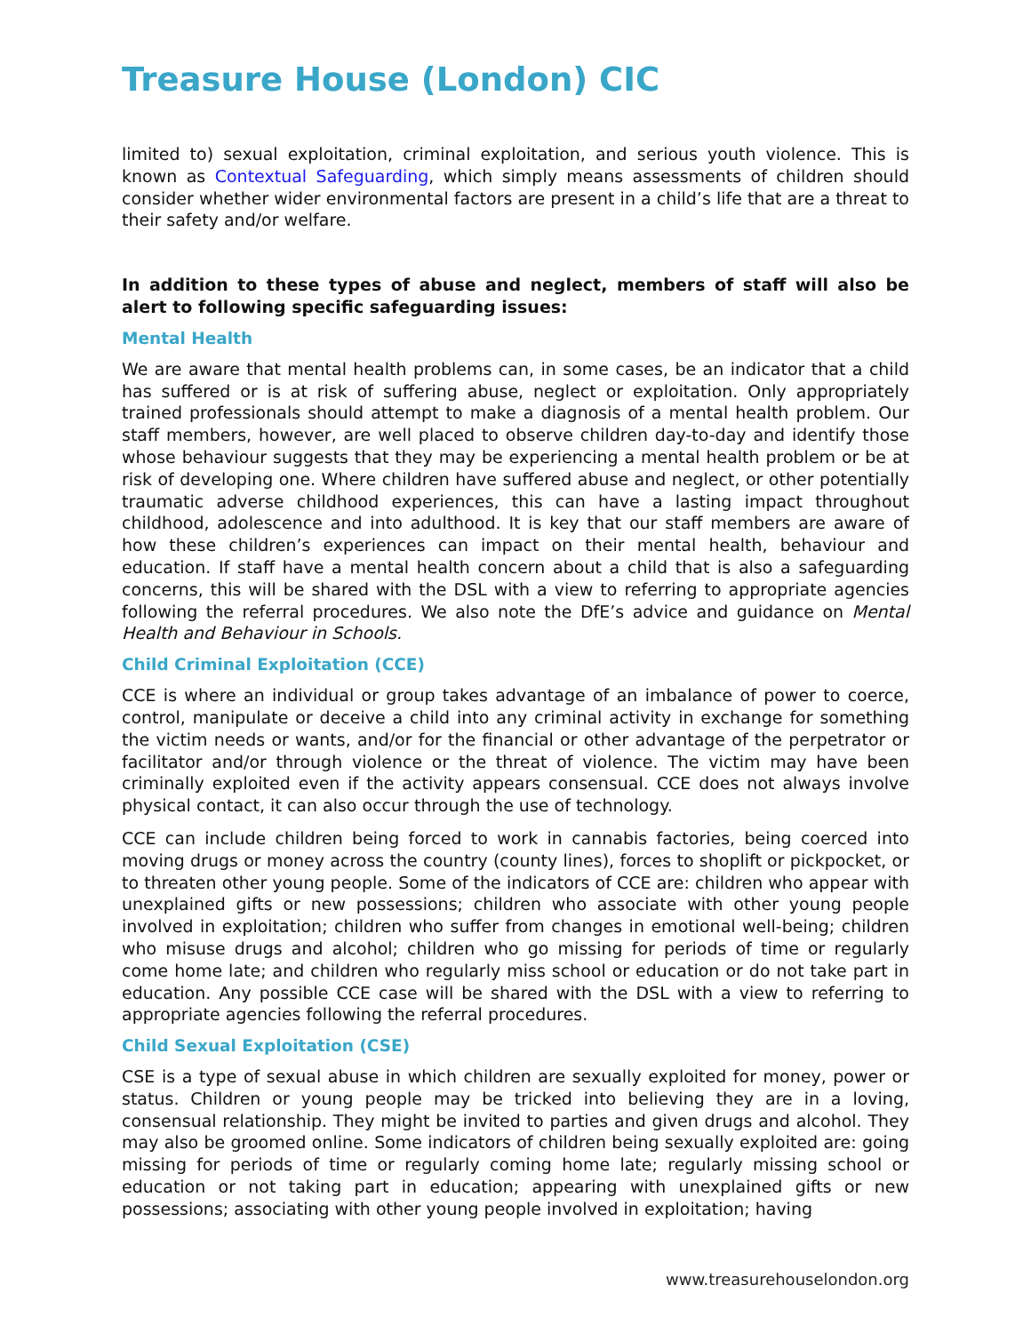Treasure House (London) CIC
limited to) sexual exploitation, criminal exploitation, and serious youth violence. This is known as Contextual Safeguarding, which simply means assessments of children should consider whether wider environmental factors are present in a child’s life that are a threat to their safety and/or welfare.
In addition to these types of abuse and neglect, members of staff will also be alert to following specific safeguarding issues:
Mental Health
We are aware that mental health problems can, in some cases, be an indicator that a child has suffered or is at risk of suffering abuse, neglect or exploitation. Only appropriately trained professionals should attempt to make a diagnosis of a mental health problem. Our staff members, however, are well placed to observe children day-to-day and identify those whose behaviour suggests that they may be experiencing a mental health problem or be at risk of developing one. Where children have suffered abuse and neglect, or other potentially traumatic adverse childhood experiences, this can have a lasting impact throughout childhood, adolescence and into adulthood. It is key that our staff members are aware of how these children’s experiences can impact on their mental health, behaviour and education. If staff have a mental health concern about a child that is also a safeguarding concerns, this will be shared with the DSL with a view to referring to appropriate agencies following the referral procedures. We also note the DfE’s advice and guidance on Mental Health and Behaviour in Schools.
Child Criminal Exploitation (CCE)
CCE is where an individual or group takes advantage of an imbalance of power to coerce, control, manipulate or deceive a child into any criminal activity in exchange for something the victim needs or wants, and/or for the financial or other advantage of the perpetrator or facilitator and/or through violence or the threat of violence. The victim may have been criminally exploited even if the activity appears consensual. CCE does not always involve physical contact, it can also occur through the use of technology.
CCE can include children being forced to work in cannabis factories, being coerced into moving drugs or money across the country (county lines), forces to shoplift or pickpocket, or to threaten other young people. Some of the indicators of CCE are: children who appear with unexplained gifts or new possessions; children who associate with other young people involved in exploitation; children who suffer from changes in emotional well-being; children who misuse drugs and alcohol; children who go missing for periods of time or regularly come home late; and children who regularly miss school or education or do not take part in education. Any possible CCE case will be shared with the DSL with a view to referring to appropriate agencies following the referral procedures.
Child Sexual Exploitation (CSE)
CSE is a type of sexual abuse in which children are sexually exploited for money, power or status. Children or young people may be tricked into believing they are in a loving, consensual relationship. They might be invited to parties and given drugs and alcohol. They may also be groomed online. Some indicators of children being sexually exploited are: going missing for periods of time or regularly coming home late; regularly missing school or education or not taking part in education; appearing with unexplained gifts or new possessions; associating with other young people involved in exploitation; having
www.treasurehouselondon.org